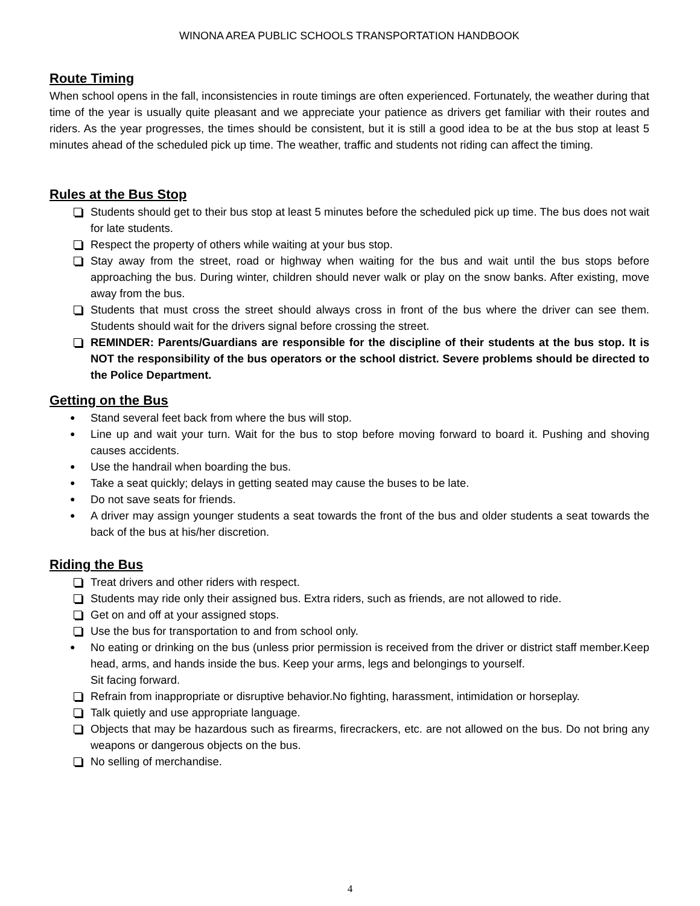WINONA AREA PUBLIC SCHOOLS TRANSPORTATION HANDBOOK
Route Timing
When school opens in the fall, inconsistencies in route timings are often experienced. Fortunately, the weather during that time of the year is usually quite pleasant and we appreciate your patience as drivers get familiar with their routes and riders. As the year progresses, the times should be consistent, but it is still a good idea to be at the bus stop at least 5 minutes ahead of the scheduled pick up time. The weather, traffic and students not riding can affect the timing.
Rules at the Bus Stop
Students should get to their bus stop at least 5 minutes before the scheduled pick up time. The bus does not wait for late students.
Respect the property of others while waiting at your bus stop.
Stay away from the street, road or highway when waiting for the bus and wait until the bus stops before approaching the bus. During winter, children should never walk or play on the snow banks. After existing, move away from the bus.
Students that must cross the street should always cross in front of the bus where the driver can see them. Students should wait for the drivers signal before crossing the street.
REMINDER: Parents/Guardians are responsible for the discipline of their students at the bus stop. It is NOT the responsibility of the bus operators or the school district. Severe problems should be directed to the Police Department.
Getting on the Bus
● Stand several feet back from where the bus will stop.
● Line up and wait your turn. Wait for the bus to stop before moving forward to board it. Pushing and shoving causes accidents.
● Use the handrail when boarding the bus.
● Take a seat quickly; delays in getting seated may cause the buses to be late.
● Do not save seats for friends.
● A driver may assign younger students a seat towards the front of the bus and older students a seat towards the back of the bus at his/her discretion.
Riding the Bus
Treat drivers and other riders with respect.
Students may ride only their assigned bus. Extra riders, such as friends, are not allowed to ride.
Get on and off at your assigned stops.
Use the bus for transportation to and from school only.
● No eating or drinking on the bus (unless prior permission is received from the driver or district staff member.Keep head, arms, and hands inside the bus. Keep your arms, legs and belongings to yourself.
Sit facing forward.
Refrain from inappropriate or disruptive behavior.No fighting, harassment, intimidation or horseplay.
Talk quietly and use appropriate language.
Objects that may be hazardous such as firearms, firecrackers, etc. are not allowed on the bus. Do not bring any weapons or dangerous objects on the bus.
No selling of merchandise.
4